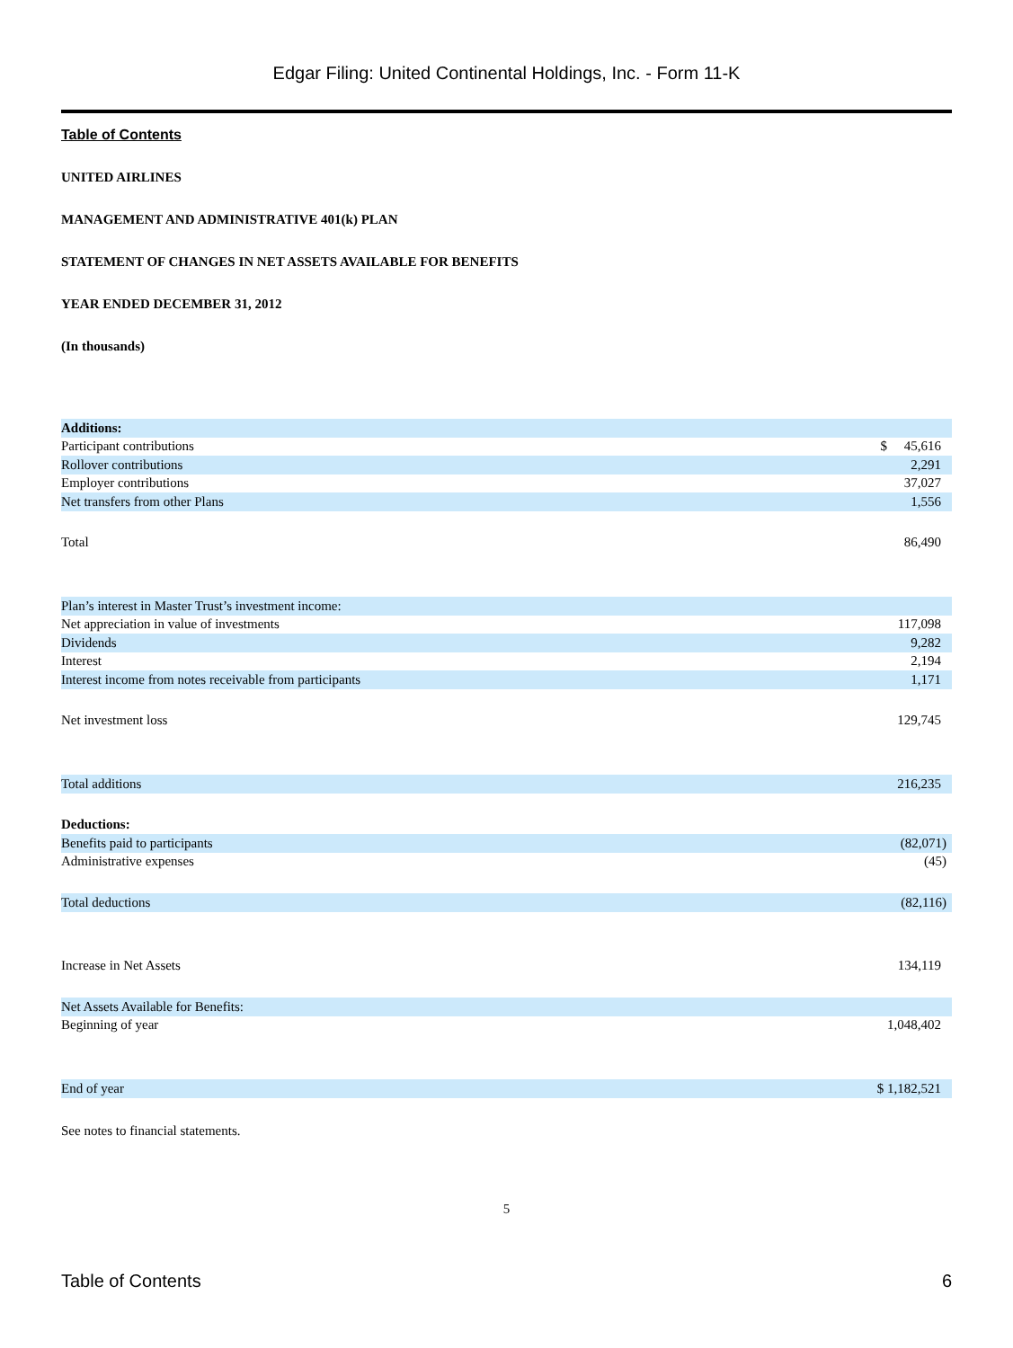Edgar Filing: United Continental Holdings, Inc. - Form 11-K
Table of Contents
UNITED AIRLINES
MANAGEMENT AND ADMINISTRATIVE 401(k) PLAN
STATEMENT OF CHANGES IN NET ASSETS AVAILABLE FOR BENEFITS
YEAR ENDED DECEMBER 31, 2012
(In thousands)
| Additions: | |
| Participant contributions | $ 45,616 |
| Rollover contributions | 2,291 |
| Employer contributions | 37,027 |
| Net transfers from other Plans | 1,556 |
| Total | 86,490 |
| Plan’s interest in Master Trust’s investment income: | |
| Net appreciation in value of investments | 117,098 |
| Dividends | 9,282 |
| Interest | 2,194 |
| Interest income from notes receivable from participants | 1,171 |
| Net investment loss | 129,745 |
| Total additions | 216,235 |
| Deductions: | |
| Benefits paid to participants | (82,071) |
| Administrative expenses | (45) |
| Total deductions | (82,116) |
| Increase in Net Assets | 134,119 |
| Net Assets Available for Benefits: | |
| Beginning of year | 1,048,402 |
| End of year | $ 1,182,521 |
See notes to financial statements.
5
Table of Contents 6